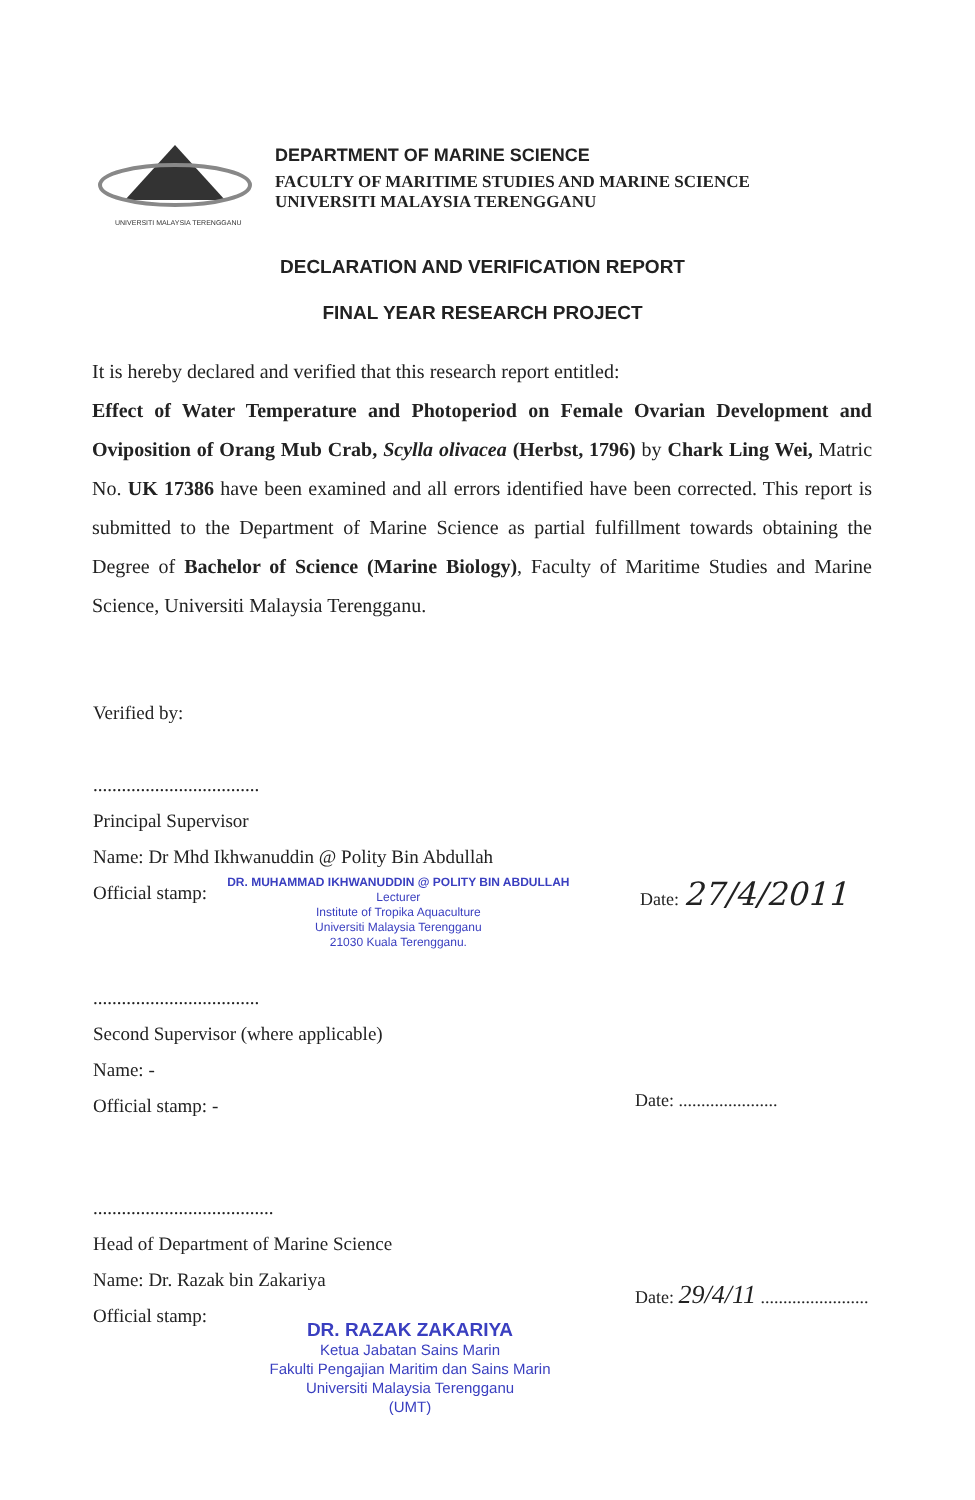UNIVERSITI MALAYSIA TERENGGANU
DEPARTMENT OF MARINE SCIENCE
FACULTY OF MARITIME STUDIES AND MARINE SCIENCE
UNIVERSITI MALAYSIA TERENGGANU
DECLARATION AND VERIFICATION REPORT
FINAL YEAR RESEARCH PROJECT
It is hereby declared and verified that this research report entitled:
Effect of Water Temperature and Photoperiod on Female Ovarian Development and Oviposition of Orang Mub Crab, Scylla olivacea (Herbst, 1796) by Chark Ling Wei, Matric No. UK 17386 have been examined and all errors identified have been corrected. This report is submitted to the Department of Marine Science as partial fulfillment towards obtaining the Degree of Bachelor of Science (Marine Biology), Faculty of Maritime Studies and Marine Science, Universiti Malaysia Terengganu.
Verified by:
...................................
Principal Supervisor
Name: Dr Mhd Ikhwanuddin @ Polity Bin Abdullah
Official stamp:
DR. MUHAMMAD IKHWANUDDIN @ POLITY BIN ABDULLAH
Lecturer
Institute of Tropika Aquaculture
Universiti Malaysia Terengganu
21030 Kuala Terengganu.
Date: 27/4/2011
...................................
Second Supervisor (where applicable)
Name: -
Official stamp: -
Date: ......................
......................................
Head of Department of Marine Science
Name: Dr. Razak bin Zakariya
Official stamp:
Date: 29/4/11 ........................
DR. RAZAK ZAKARIYA
Ketua Jabatan Sains Marin
Fakulti Pengajian Maritim dan Sains Marin
Universiti Malaysia Terengganu
(UMT)